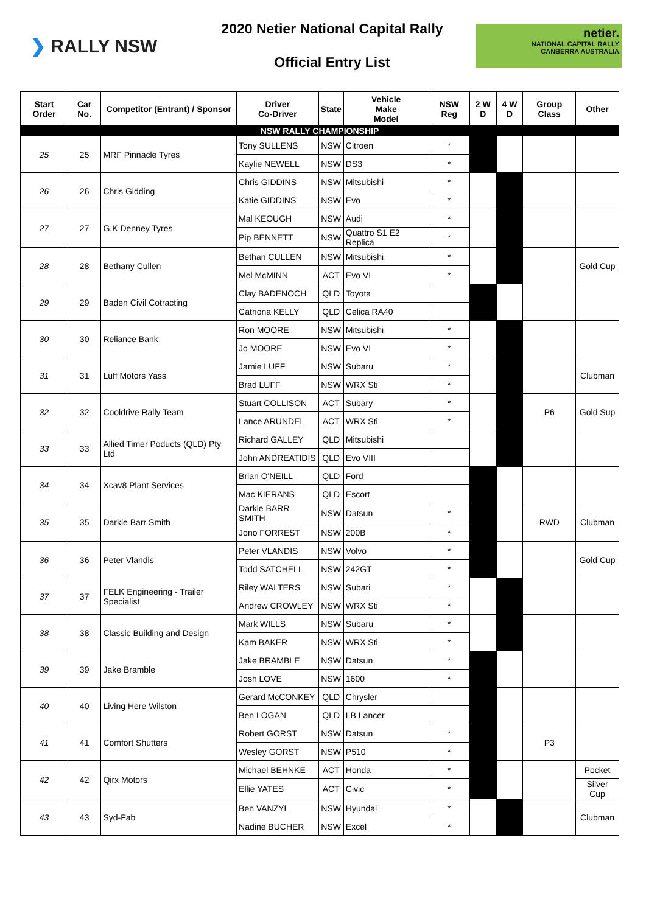❯ RALLY NSW
2020 Netier National Capital Rally
Official Entry List
netier.
NATIONAL CAPITAL RALLY
CANBERRA AUSTRALIA
| Start Order | Car No. | Competitor (Entrant) / Sponsor | Driver Co-Driver | State | Vehicle Make Model | NSW Reg | 2 W D | 4 W D | Group Class | Other |
| --- | --- | --- | --- | --- | --- | --- | --- | --- | --- | --- |
| NSW RALLY CHAMPIONSHIP | | | | | | | | | | |
| 25 | 25 | MRF Pinnacle Tyres | Tony SULLENS | NSW | Citroen | * | | | | |
| | | | Kaylie NEWELL | NSW | DS3 | * | | | | |
| 26 | 26 | Chris Gidding | Chris GIDDINS | NSW | Mitsubishi | * | | | | |
| | | | Katie GIDDINS | NSW | Evo | * | | | | |
| 27 | 27 | G.K Denney Tyres | Mal KEOUGH | NSW | Audi | * | | | | |
| | | | Pip BENNETT | NSW | Quattro S1 E2 Replica | * | | | | |
| 28 | 28 | Bethany Cullen | Bethan CULLEN | NSW | Mitsubishi | * | | | | Gold Cup |
| | | | Mel McMINN | ACT | Evo VI | * | | | | |
| 29 | 29 | Baden Civil Cotracting | Clay BADENOCH | QLD | Toyota | | | | | |
| | | | Catriona KELLY | QLD | Celica RA40 | | | | | |
| 30 | 30 | Reliance Bank | Ron MOORE | NSW | Mitsubishi | * | | | | |
| | | | Jo MOORE | NSW | Evo VI | * | | | | |
| 31 | 31 | Luff Motors Yass | Jamie LUFF | NSW | Subaru | * | | | | Clubman |
| | | | Brad LUFF | NSW | WRX Sti | * | | | | |
| 32 | 32 | Cooldrive Rally Team | Stuart COLLISON | ACT | Subary | * | | | P6 | Gold Sup |
| | | | Lance ARUNDEL | ACT | WRX Sti | * | | | | |
| 33 | 33 | Allied Timer Poducts (QLD) Pty Ltd | Richard GALLEY | QLD | Mitsubishi | | | | | |
| | | | John ANDREATIDIS | QLD | Evo VIII | | | | | |
| 34 | 34 | Xcav8 Plant Services | Brian O'NEILL | QLD | Ford | | | | | |
| | | | Mac KIERANS | QLD | Escort | | | | | |
| 35 | 35 | Darkie Barr Smith | Darkie BARR SMITH | NSW | Datsun | * | | | RWD | Clubman |
| | | | Jono FORREST | NSW | 200B | * | | | | |
| 36 | 36 | Peter Vlandis | Peter VLANDIS | NSW | Volvo | * | | | | Gold Cup |
| | | | Todd SATCHELL | NSW | 242GT | * | | | | |
| 37 | 37 | FELK Engineering - Trailer Specialist | Riley WALTERS | NSW | Subari | * | | | | |
| | | | Andrew CROWLEY | NSW | WRX Sti | * | | | | |
| 38 | 38 | Classic Building and Design | Mark WILLS | NSW | Subaru | * | | | | |
| | | | Kam BAKER | NSW | WRX Sti | * | | | | |
| 39 | 39 | Jake Bramble | Jake BRAMBLE | NSW | Datsun | * | | | | |
| | | | Josh LOVE | NSW | 1600 | * | | | | |
| 40 | 40 | Living Here Wilston | Gerard McCONKEY | QLD | Chrysler | | | | | |
| | | | Ben LOGAN | QLD | LB Lancer | | | | | |
| 41 | 41 | Comfort Shutters | Robert GORST | NSW | Datsun | * | | | P3 | |
| | | | Wesley GORST | NSW | P510 | * | | | | |
| 42 | 42 | Qirx Motors | Michael BEHNKE | ACT | Honda | * | | | | Pocket |
| | | | Ellie YATES | ACT | Civic | * | | | | Silver Cup |
| 43 | 43 | Syd-Fab | Ben VANZYL | NSW | Hyundai | * | | | | Clubman |
| | | | Nadine BUCHER | NSW | Excel | * | | | | |